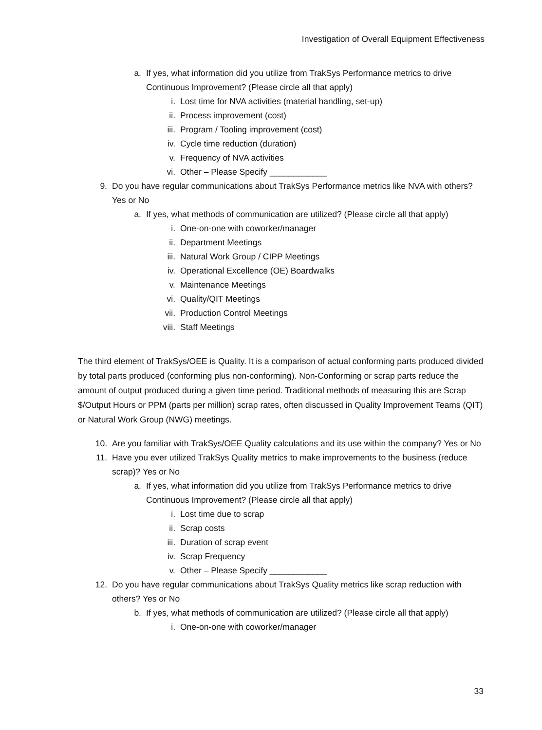Investigation of Overall Equipment Effectiveness
a. If yes, what information did you utilize from TrakSys Performance metrics to drive Continuous Improvement? (Please circle all that apply)
i. Lost time for NVA activities (material handling, set-up)
ii. Process improvement (cost)
iii. Program / Tooling improvement (cost)
iv. Cycle time reduction (duration)
v. Frequency of NVA activities
vi. Other – Please Specify ____________
9. Do you have regular communications about TrakSys Performance metrics like NVA with others? Yes or No
a. If yes, what methods of communication are utilized? (Please circle all that apply)
i. One-on-one with coworker/manager
ii. Department Meetings
iii. Natural Work Group / CIPP Meetings
iv. Operational Excellence (OE) Boardwalks
v. Maintenance Meetings
vi. Quality/QIT Meetings
vii. Production Control Meetings
viii. Staff Meetings
The third element of TrakSys/OEE is Quality. It is a comparison of actual conforming parts produced divided by total parts produced (conforming plus non-conforming). Non-Conforming or scrap parts reduce the amount of output produced during a given time period. Traditional methods of measuring this are Scrap $/Output Hours or PPM (parts per million) scrap rates, often discussed in Quality Improvement Teams (QIT) or Natural Work Group (NWG) meetings.
10. Are you familiar with TrakSys/OEE Quality calculations and its use within the company? Yes or No
11. Have you ever utilized TrakSys Quality metrics to make improvements to the business (reduce scrap)? Yes or No
a. If yes, what information did you utilize from TrakSys Performance metrics to drive Continuous Improvement? (Please circle all that apply)
i. Lost time due to scrap
ii. Scrap costs
iii. Duration of scrap event
iv. Scrap Frequency
v. Other – Please Specify ____________
12. Do you have regular communications about TrakSys Quality metrics like scrap reduction with others? Yes or No
b. If yes, what methods of communication are utilized? (Please circle all that apply)
i. One-on-one with coworker/manager
33